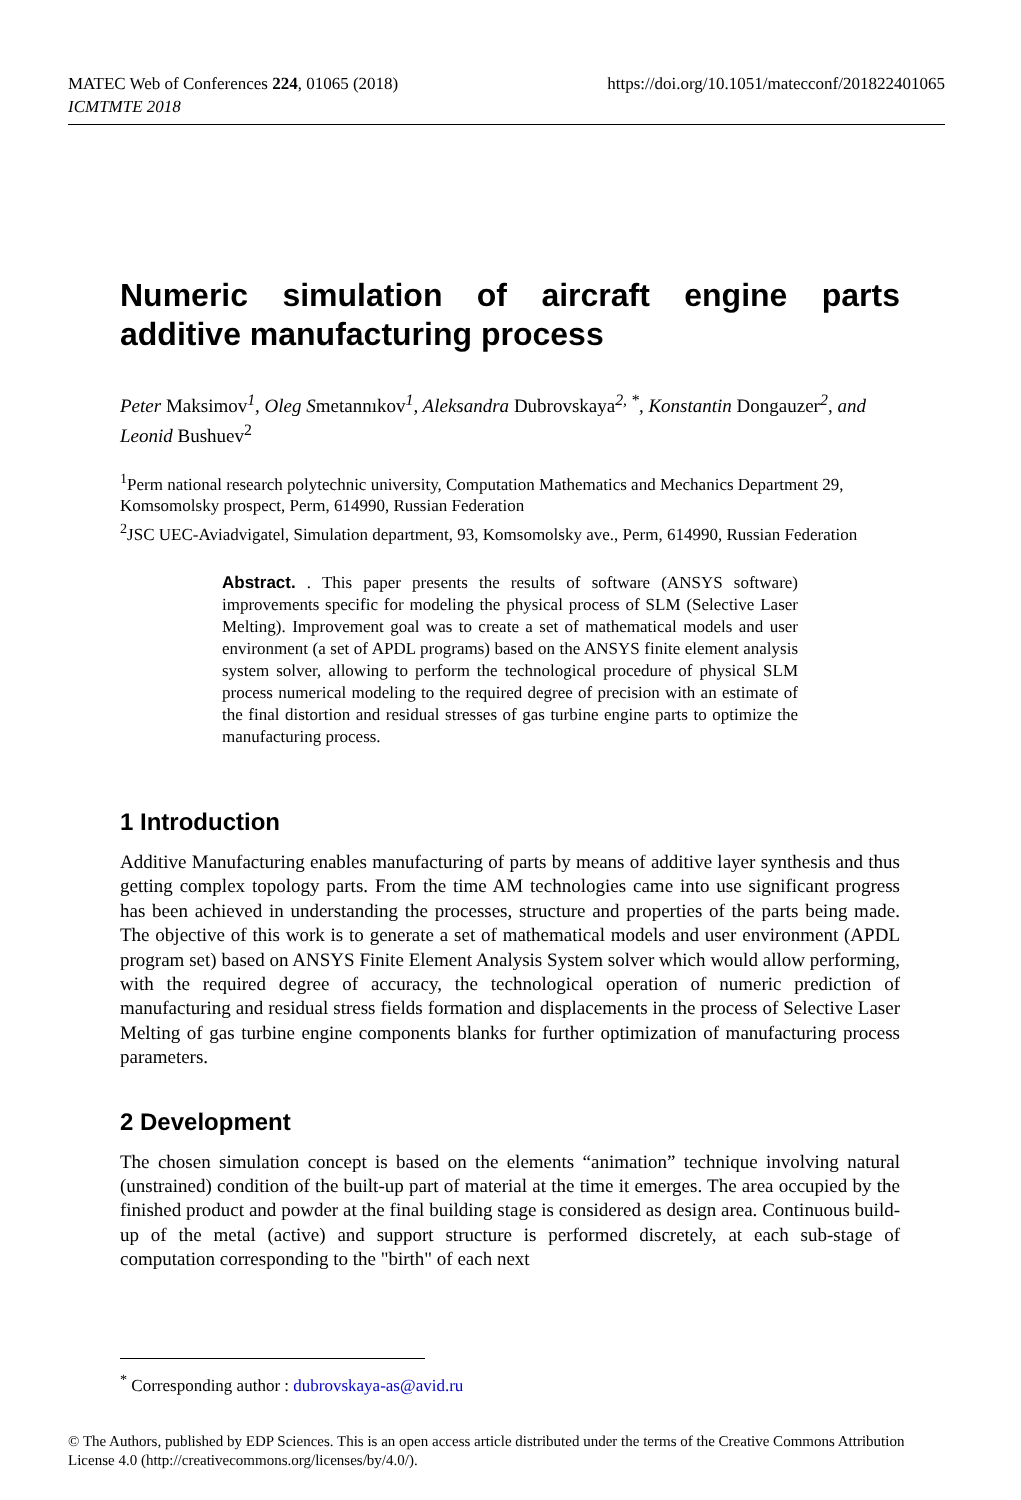MATEC Web of Conferences 224, 01065 (2018)
ICMTMTE 2018
https://doi.org/10.1051/matecconf/201822401065
Numeric simulation of aircraft engine parts additive manufacturing process
Peter Maksimov<sup>1</sup>, Oleg Smetannıkov<sup>1</sup>, Aleksandra Dubrovskaya<sup>2, *</sup>, Konstantin Dongauzer<sup>2</sup>, and Leonid Bushuev<sup>2</sup>
<sup>1</sup> Perm national research polytechnic university, Computation Mathematics and Mechanics Department 29, Komsomolsky prospect, Perm, 614990, Russian Federation
<sup>2</sup> JSC UEC-Aviadvigatel, Simulation department, 93, Komsomolsky ave., Perm, 614990, Russian Federation
Abstract. . This paper presents the results of software (ANSYS software) improvements specific for modeling the physical process of SLM (Selective Laser Melting). Improvement goal was to create a set of mathematical models and user environment (a set of APDL programs) based on the ANSYS finite element analysis system solver, allowing to perform the technological procedure of physical SLM process numerical modeling to the required degree of precision with an estimate of the final distortion and residual stresses of gas turbine engine parts to optimize the manufacturing process.
1 Introduction
Additive Manufacturing enables manufacturing of parts by means of additive layer synthesis and thus getting complex topology parts. From the time AM technologies came into use significant progress has been achieved in understanding the processes, structure and properties of the parts being made. The objective of this work is to generate a set of mathematical models and user environment (APDL program set) based on ANSYS Finite Element Analysis System solver which would allow performing, with the required degree of accuracy, the technological operation of numeric prediction of manufacturing and residual stress fields formation and displacements in the process of Selective Laser Melting of gas turbine engine components blanks for further optimization of manufacturing process parameters.
2 Development
The chosen simulation concept is based on the elements “animation” technique involving natural (unstrained) condition of the built-up part of material at the time it emerges. The area occupied by the finished product and powder at the final building stage is considered as design area. Continuous build-up of the metal (active) and support structure is performed discretely, at each sub-stage of computation corresponding to the "birth" of each next
<sup>*</sup> Corresponding author : dubrovskaya-as@avid.ru
© The Authors, published by EDP Sciences. This is an open access article distributed under the terms of the Creative Commons Attribution License 4.0 (http://creativecommons.org/licenses/by/4.0/).